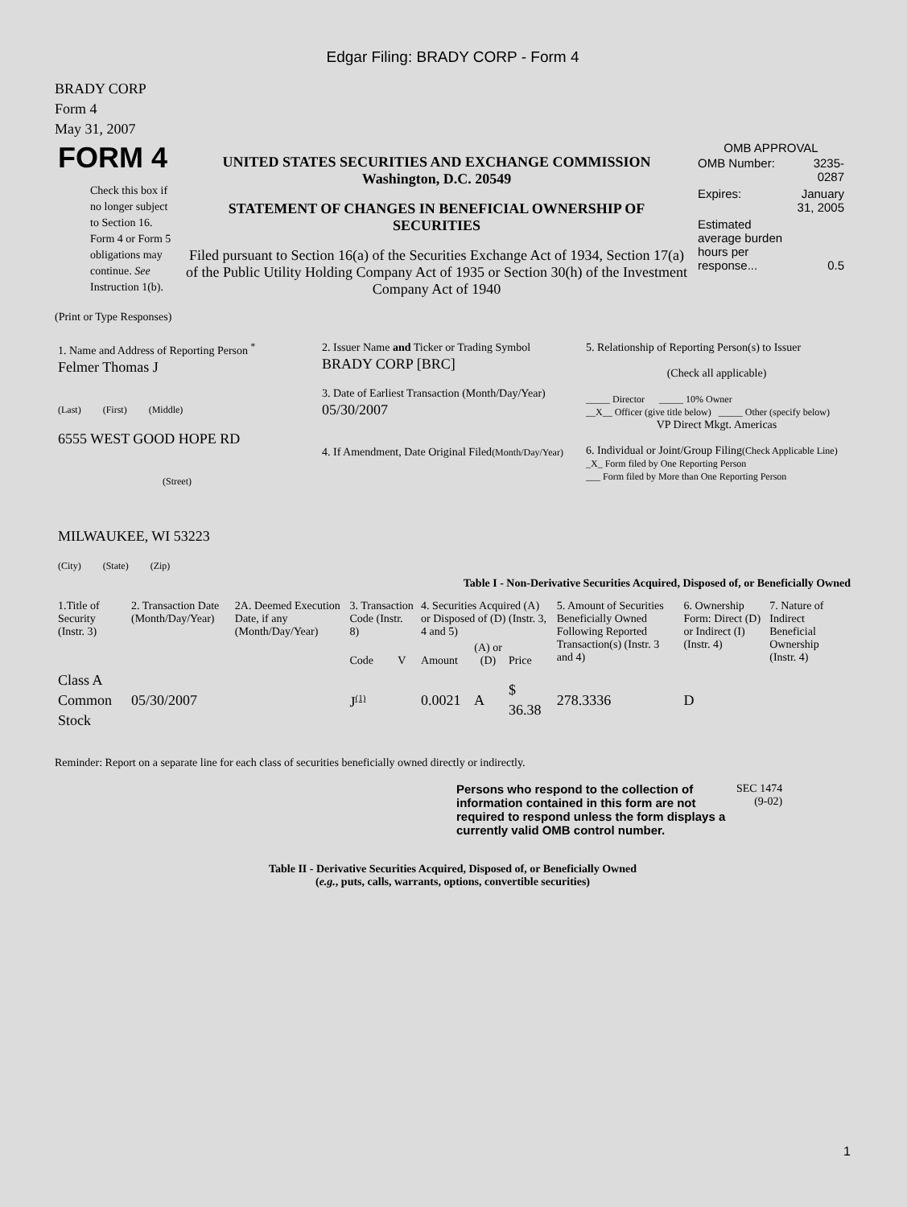Edgar Filing: BRADY CORP - Form 4
BRADY CORP
Form 4
May 31, 2007
| FORM 4 Check this box if no longer subject to Section 16. Form 4 or Form 5 obligations may continue. See Instruction 1(b). | UNITED STATES SECURITIES AND EXCHANGE COMMISSION Washington, D.C. 20549 STATEMENT OF CHANGES IN BENEFICIAL OWNERSHIP OF SECURITIES Filed pursuant to Section 16(a) of the Securities Exchange Act of 1934, Section 17(a) of the Public Utility Holding Company Act of 1935 or Section 30(h) of the Investment Company Act of 1940 | OMB APPROVAL / OMB Number: / 3235-0287 / / Expires: / January 31, 2005 / / Estimated average burden hours per response... / 0.5 / |
(Print or Type Responses)
| 1. Name and Address of Reporting Person <sup>*</sup> Felmer Thomas J (Last) (First) (Middle) 6555 WEST GOOD HOPE RD (Street) MILWAUKEE, WI 53223 (City) (State) (Zip) | 2. Issuer Name and Ticker or Trading Symbol BRADY CORP [BRC] 3. Date of Earliest Transaction (Month/Day/Year) 05/30/2007 4. If Amendment, Date Original Filed (Month/Day/Year) | 5. Relationship of Reporting Person(s) to Issuer (Check all applicable) _____ Director _____ 10% Owner __X__ Officer (give title below) _____ Other (specify below) VP Direct Mkgt. Americas 6. Individual or Joint/Group Filing (Check Applicable Line) _X_ Form filed by One Reporting Person ___ Form filed by More than One Reporting Person |
Table I - Non-Derivative Securities Acquired, Disposed of, or Beneficially Owned
| 1.Title of Security (Instr. 3) | 2. Transaction Date (Month/Day/Year) | 2A. Deemed Execution Date, if any (Month/Day/Year) | 3. Transaction Code (Instr. 8) | | 4. Securities Acquired (A) or Disposed of (D) (Instr. 3, 4 and 5) | | | 5. Amount of Securities Beneficially Owned Following Reported Transaction(s) (Instr. 3 and 4) | 6. Ownership Form: Direct (D) or Indirect (I) (Instr. 4) | 7. Nature of Indirect Beneficial Ownership (Instr. 4) |
| --- | --- | --- | --- | --- | --- | --- | --- | --- | --- | --- |
| | | | Code | V | Amount | (A) or (D) | Price | | | |
| Class A Common Stock | 05/30/2007 | | J<sup>(1)</sup> | | 0.0021 | A | $ 36.38 | 278.3336 | D | |
Reminder: Report on a separate line for each class of securities beneficially owned directly or indirectly.
| Persons who respond to the collection of information contained in this form are not required to respond unless the form displays a currently valid OMB control number. | SEC 1474 (9-02) |
Table II - Derivative Securities Acquired, Disposed of, or Beneficially Owned
(e.g., puts, calls, warrants, options, convertible securities)
1